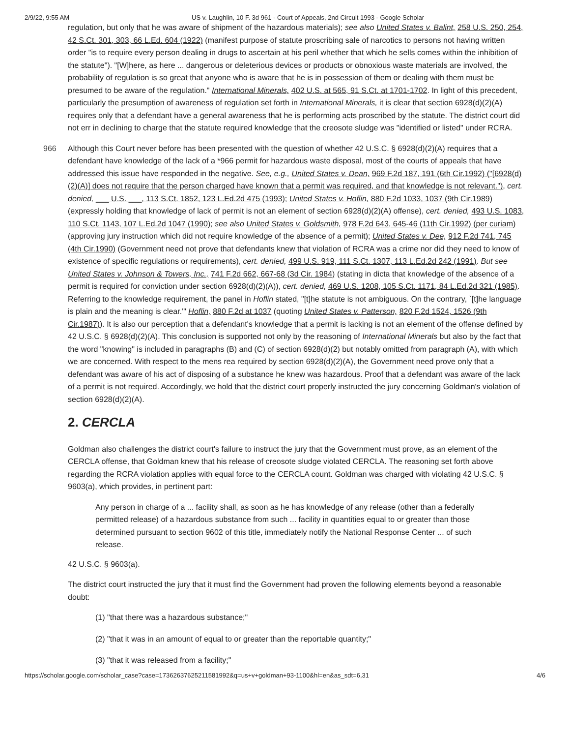2/9/22, 9:55 AM US v. Laughlin, 10 F. 3d 961 - Court of Appeals, 2nd Circuit 1993 - Google Scholar
regulation, but only that he was aware of shipment of the hazardous materials); see also United States v. Balint, 258 U.S. 250, 254, 42 S.Ct. 301, 303, 66 L.Ed. 604 (1922) (manifest purpose of statute proscribing sale of narcotics to persons not having written order "is to require every person dealing in drugs to ascertain at his peril whether that which he sells comes within the inhibition of the statute"). "[W]here, as here ... dangerous or deleterious devices or products or obnoxious waste materials are involved, the probability of regulation is so great that anyone who is aware that he is in possession of them or dealing with them must be presumed to be aware of the regulation." International Minerals, 402 U.S. at 565, 91 S.Ct. at 1701-1702. In light of this precedent, particularly the presumption of awareness of regulation set forth in International Minerals, it is clear that section 6928(d)(2)(A) requires only that a defendant have a general awareness that he is performing acts proscribed by the statute. The district court did not err in declining to charge that the statute required knowledge that the creosote sludge was "identified or listed" under RCRA.
Although this Court never before has been presented with the question of whether 42 U.S.C. § 6928(d)(2)(A) requires that a 966 defendant have knowledge of the lack of a *966 permit for hazardous waste disposal, most of the courts of appeals that have addressed this issue have responded in the negative. See, e.g., United States v. Dean, 969 F.2d 187, 191 (6th Cir.1992) ("[6928(d)(2)(A)] does not require that the person charged have known that a permit was required, and that knowledge is not relevant."), cert. denied, ___ U.S. ___, 113 S.Ct. 1852, 123 L.Ed.2d 475 (1993); United States v. Hoflin, 880 F.2d 1033, 1037 (9th Cir.1989) (expressly holding that knowledge of lack of permit is not an element of section 6928(d)(2)(A) offense), cert. denied, 493 U.S. 1083, 110 S.Ct. 1143, 107 L.Ed.2d 1047 (1990); see also United States v. Goldsmith, 978 F.2d 643, 645-46 (11th Cir.1992) (per curiam) (approving jury instruction which did not require knowledge of the absence of a permit); United States v. Dee, 912 F.2d 741, 745 (4th Cir.1990) (Government need not prove that defendants knew that violation of RCRA was a crime nor did they need to know of existence of specific regulations or requirements), cert. denied, 499 U.S. 919, 111 S.Ct. 1307, 113 L.Ed.2d 242 (1991). But see United States v. Johnson & Towers, Inc., 741 F.2d 662, 667-68 (3d Cir. 1984) (stating in dicta that knowledge of the absence of a permit is required for conviction under section 6928(d)(2)(A)), cert. denied, 469 U.S. 1208, 105 S.Ct. 1171, 84 L.Ed.2d 321 (1985). Referring to the knowledge requirement, the panel in Hoflin stated, "[t]he statute is not ambiguous. On the contrary, `[t]he language is plain and the meaning is clear.'" Hoflin, 880 F.2d at 1037 (quoting United States v. Patterson, 820 F.2d 1524, 1526 (9th Cir.1987)). It is also our perception that a defendant's knowledge that a permit is lacking is not an element of the offense defined by 42 U.S.C. § 6928(d)(2)(A). This conclusion is supported not only by the reasoning of International Minerals but also by the fact that the word "knowing" is included in paragraphs (B) and (C) of section 6928(d)(2) but notably omitted from paragraph (A), with which we are concerned. With respect to the mens rea required by section 6928(d)(2)(A), the Government need prove only that a defendant was aware of his act of disposing of a substance he knew was hazardous. Proof that a defendant was aware of the lack of a permit is not required. Accordingly, we hold that the district court properly instructed the jury concerning Goldman's violation of section 6928(d)(2)(A).
2. CERCLA
Goldman also challenges the district court's failure to instruct the jury that the Government must prove, as an element of the CERCLA offense, that Goldman knew that his release of creosote sludge violated CERCLA. The reasoning set forth above regarding the RCRA violation applies with equal force to the CERCLA count. Goldman was charged with violating 42 U.S.C. § 9603(a), which provides, in pertinent part:
Any person in charge of a ... facility shall, as soon as he has knowledge of any release (other than a federally permitted release) of a hazardous substance from such ... facility in quantities equal to or greater than those determined pursuant to section 9602 of this title, immediately notify the National Response Center ... of such release.
42 U.S.C. § 9603(a).
The district court instructed the jury that it must find the Government had proven the following elements beyond a reasonable doubt:
(1) "that there was a hazardous substance;"
(2) "that it was in an amount of equal to or greater than the reportable quantity;"
(3) "that it was released from a facility;"
https://scholar.google.com/scholar_case?case=17362637625211581992&q=us+v+goldman+93-1100&hl=en&as_sdt=6,31 4/6